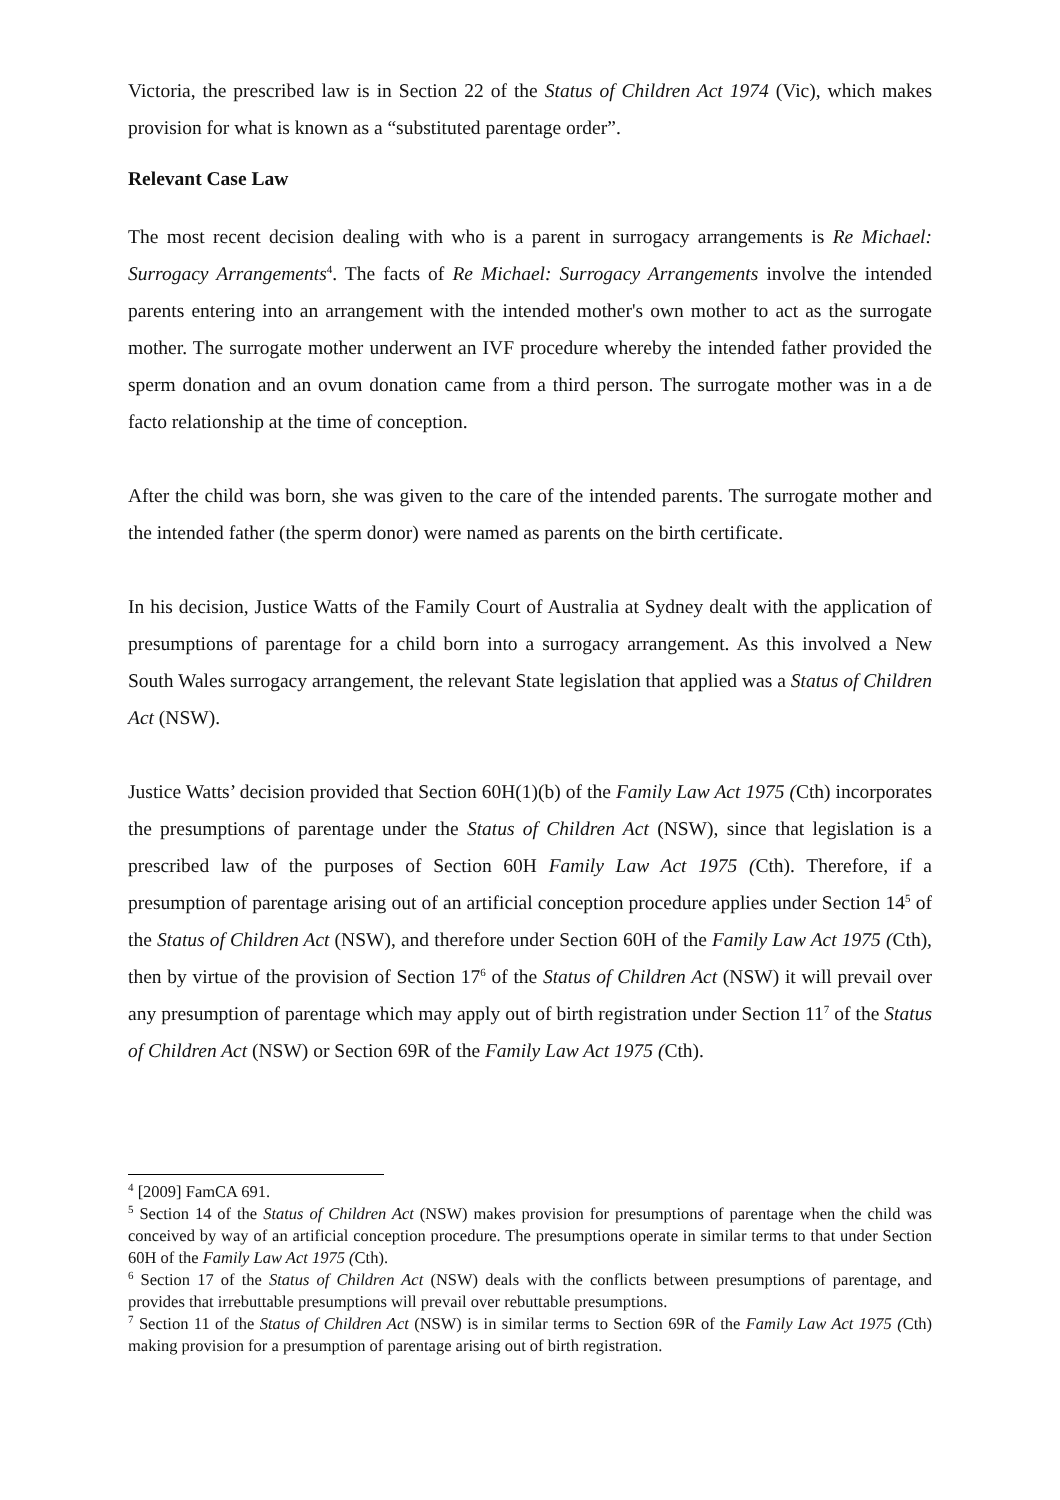Victoria, the prescribed law is in Section 22 of the Status of Children Act 1974 (Vic), which makes provision for what is known as a “substituted parentage order”.
Relevant Case Law
The most recent decision dealing with who is a parent in surrogacy arrangements is Re Michael: Surrogacy Arrangements<sup>4</sup>. The facts of Re Michael: Surrogacy Arrangements involve the intended parents entering into an arrangement with the intended mother's own mother to act as the surrogate mother. The surrogate mother underwent an IVF procedure whereby the intended father provided the sperm donation and an ovum donation came from a third person. The surrogate mother was in a de facto relationship at the time of conception.
After the child was born, she was given to the care of the intended parents. The surrogate mother and the intended father (the sperm donor) were named as parents on the birth certificate.
In his decision, Justice Watts of the Family Court of Australia at Sydney dealt with the application of presumptions of parentage for a child born into a surrogacy arrangement. As this involved a New South Wales surrogacy arrangement, the relevant State legislation that applied was a Status of Children Act (NSW).
Justice Watts’ decision provided that Section 60H(1)(b) of the Family Law Act 1975 (Cth) incorporates the presumptions of parentage under the Status of Children Act (NSW), since that legislation is a prescribed law of the purposes of Section 60H Family Law Act 1975 (Cth). Therefore, if a presumption of parentage arising out of an artificial conception procedure applies under Section 14<sup>5</sup> of the Status of Children Act (NSW), and therefore under Section 60H of the Family Law Act 1975 (Cth), then by virtue of the provision of Section 17<sup>6</sup> of the Status of Children Act (NSW) it will prevail over any presumption of parentage which may apply out of birth registration under Section 11<sup>7</sup> of the Status of Children Act (NSW) or Section 69R of the Family Law Act 1975 (Cth).
<sup>4</sup> [2009] FamCA 691.
<sup>5</sup> Section 14 of the Status of Children Act (NSW) makes provision for presumptions of parentage when the child was conceived by way of an artificial conception procedure. The presumptions operate in similar terms to that under Section 60H of the Family Law Act 1975 (Cth).
<sup>6</sup> Section 17 of the Status of Children Act (NSW) deals with the conflicts between presumptions of parentage, and provides that irrebuttable presumptions will prevail over rebuttable presumptions.
<sup>7</sup> Section 11 of the Status of Children Act (NSW) is in similar terms to Section 69R of the Family Law Act 1975 (Cth) making provision for a presumption of parentage arising out of birth registration.